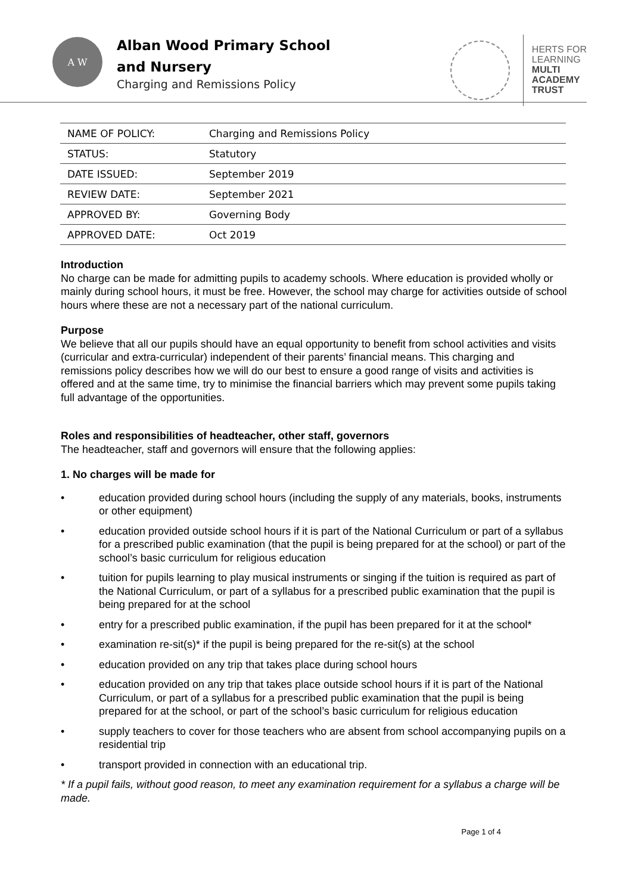A W
Alban Wood Primary School
and Nursery
Charging and Remissions Policy
HERTS FOR
LEARNING
MULTI
ACADEMY
TRUST
| NAME OF POLICY: | Charging and Remissions Policy |
| STATUS: | Statutory |
| DATE ISSUED: | September 2019 |
| REVIEW DATE: | September 2021 |
| APPROVED BY: | Governing Body |
| APPROVED DATE: | Oct 2019 |
Introduction
No charge can be made for admitting pupils to academy schools. Where education is provided wholly or mainly during school hours, it must be free. However, the school may charge for activities outside of school hours where these are not a necessary part of the national curriculum.
Purpose
We believe that all our pupils should have an equal opportunity to benefit from school activities and visits (curricular and extra-curricular) independent of their parents’ financial means. This charging and remissions policy describes how we will do our best to ensure a good range of visits and activities is offered and at the same time, try to minimise the financial barriers which may prevent some pupils taking full advantage of the opportunities.
Roles and responsibilities of headteacher, other staff, governors
The headteacher, staff and governors will ensure that the following applies:
1. No charges will be made for
• education provided during school hours (including the supply of any materials, books, instruments or other equipment)
• education provided outside school hours if it is part of the National Curriculum or part of a syllabus for a prescribed public examination (that the pupil is being prepared for at the school) or part of the school’s basic curriculum for religious education
• tuition for pupils learning to play musical instruments or singing if the tuition is required as part of the National Curriculum, or part of a syllabus for a prescribed public examination that the pupil is being prepared for at the school
• entry for a prescribed public examination, if the pupil has been prepared for it at the school*
• examination re-sit(s)* if the pupil is being prepared for the re-sit(s) at the school
• education provided on any trip that takes place during school hours
• education provided on any trip that takes place outside school hours if it is part of the National Curriculum, or part of a syllabus for a prescribed public examination that the pupil is being prepared for at the school, or part of the school’s basic curriculum for religious education
• supply teachers to cover for those teachers who are absent from school accompanying pupils on a residential trip
• transport provided in connection with an educational trip.
* If a pupil fails, without good reason, to meet any examination requirement for a syllabus a charge will be made.
Page 1 of 4